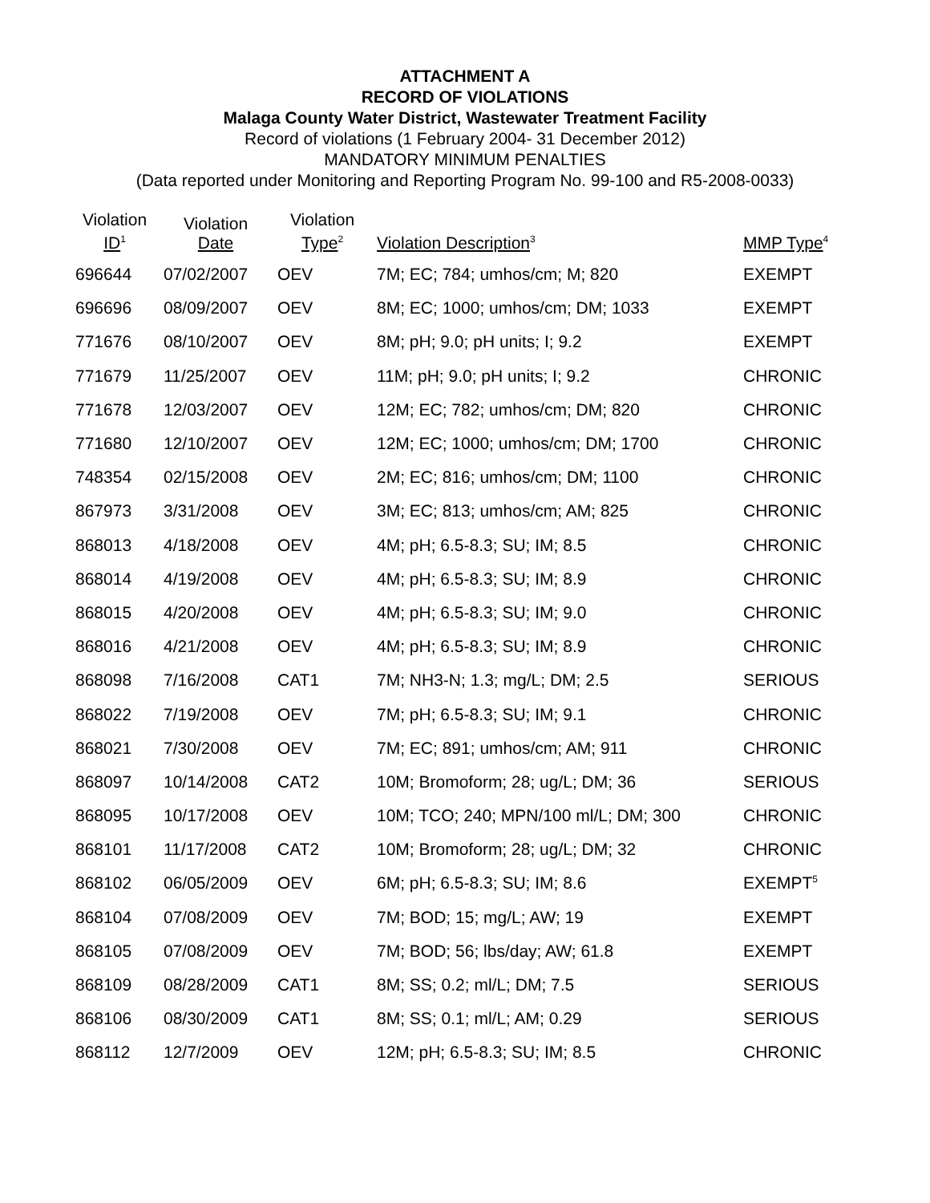ATTACHMENT A
RECORD OF VIOLATIONS
Malaga County Water District, Wastewater Treatment Facility
Record of violations (1 February 2004- 31 December 2012)
MANDATORY MINIMUM PENALTIES
(Data reported under Monitoring and Reporting Program No. 99-100 and R5-2008-0033)
| Violation ID<sup>1</sup> | Violation Date | Violation Type<sup>2</sup> | Violation Description<sup>3</sup> | MMP Type<sup>4</sup> |
| --- | --- | --- | --- | --- |
| 696644 | 07/02/2007 | OEV | 7M; EC; 784; umhos/cm; M; 820 | EXEMPT |
| 696696 | 08/09/2007 | OEV | 8M; EC; 1000; umhos/cm; DM; 1033 | EXEMPT |
| 771676 | 08/10/2007 | OEV | 8M; pH; 9.0; pH units; I; 9.2 | EXEMPT |
| 771679 | 11/25/2007 | OEV | 11M; pH; 9.0; pH units; I; 9.2 | CHRONIC |
| 771678 | 12/03/2007 | OEV | 12M; EC; 782; umhos/cm; DM; 820 | CHRONIC |
| 771680 | 12/10/2007 | OEV | 12M; EC; 1000; umhos/cm; DM; 1700 | CHRONIC |
| 748354 | 02/15/2008 | OEV | 2M; EC; 816; umhos/cm; DM; 1100 | CHRONIC |
| 867973 | 3/31/2008 | OEV | 3M; EC; 813; umhos/cm; AM; 825 | CHRONIC |
| 868013 | 4/18/2008 | OEV | 4M; pH; 6.5-8.3; SU; IM; 8.5 | CHRONIC |
| 868014 | 4/19/2008 | OEV | 4M; pH; 6.5-8.3; SU; IM; 8.9 | CHRONIC |
| 868015 | 4/20/2008 | OEV | 4M; pH; 6.5-8.3; SU; IM; 9.0 | CHRONIC |
| 868016 | 4/21/2008 | OEV | 4M; pH; 6.5-8.3; SU; IM; 8.9 | CHRONIC |
| 868098 | 7/16/2008 | CAT1 | 7M; NH3-N; 1.3; mg/L; DM; 2.5 | SERIOUS |
| 868022 | 7/19/2008 | OEV | 7M; pH; 6.5-8.3; SU; IM; 9.1 | CHRONIC |
| 868021 | 7/30/2008 | OEV | 7M; EC; 891; umhos/cm; AM; 911 | CHRONIC |
| 868097 | 10/14/2008 | CAT2 | 10M; Bromoform; 28; ug/L; DM; 36 | SERIOUS |
| 868095 | 10/17/2008 | OEV | 10M; TCO; 240; MPN/100 ml/L; DM; 300 | CHRONIC |
| 868101 | 11/17/2008 | CAT2 | 10M; Bromoform; 28; ug/L; DM; 32 | CHRONIC |
| 868102 | 06/05/2009 | OEV | 6M; pH; 6.5-8.3; SU; IM; 8.6 | EXEMPT<sup>5</sup> |
| 868104 | 07/08/2009 | OEV | 7M; BOD; 15; mg/L; AW; 19 | EXEMPT |
| 868105 | 07/08/2009 | OEV | 7M; BOD; 56; lbs/day; AW; 61.8 | EXEMPT |
| 868109 | 08/28/2009 | CAT1 | 8M; SS; 0.2; ml/L; DM; 7.5 | SERIOUS |
| 868106 | 08/30/2009 | CAT1 | 8M; SS; 0.1; ml/L; AM; 0.29 | SERIOUS |
| 868112 | 12/7/2009 | OEV | 12M; pH; 6.5-8.3; SU; IM; 8.5 | CHRONIC |